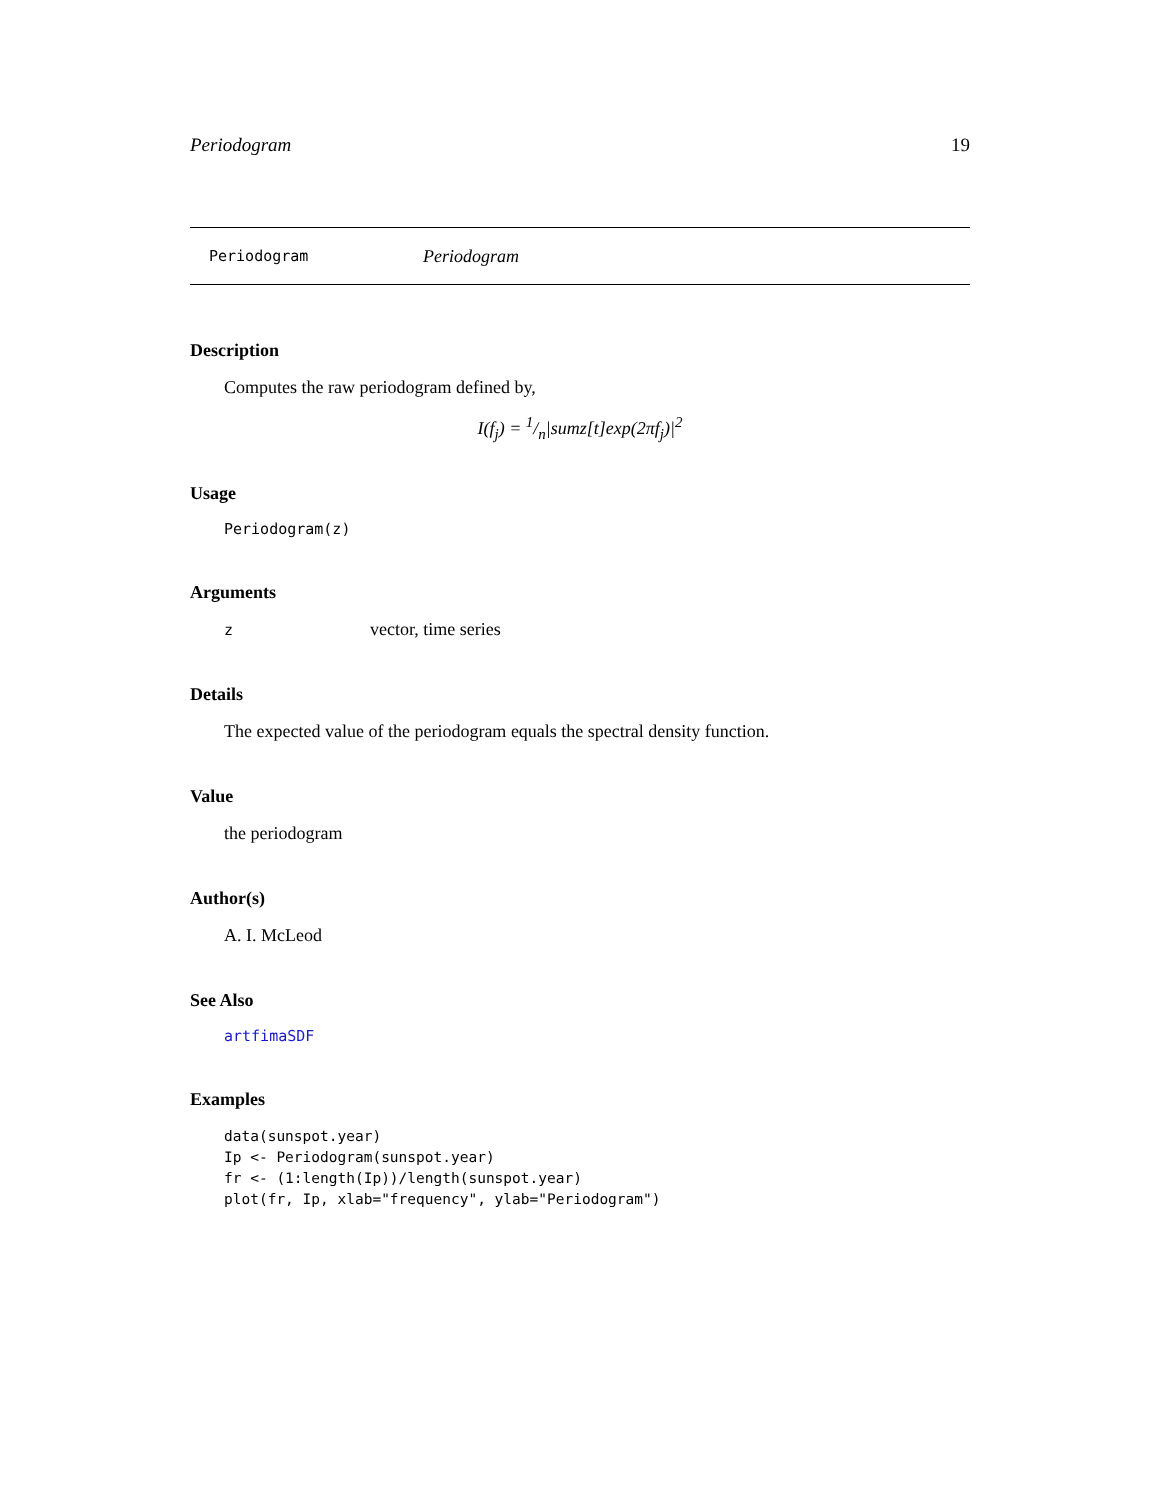Periodogram 19
Periodogram Periodogram
Description
Computes the raw periodogram defined by,
I(f<sub>j</sub>) = 1/n|sumz[t]exp(2πf<sub>j</sub>)|<sup>2</sup>
Usage
Periodogram(z)
Arguments
zvector, time series
Details
The expected value of the periodogram equals the spectral density function.
Value
the periodogram
Author(s)
A. I. McLeod
See Also
artfimaSDF
Examples
data(sunspot.year)
Ip <- Periodogram(sunspot.year)
fr <- (1:length(Ip))/length(sunspot.year)
plot(fr, Ip, xlab="frequency", ylab="Periodogram")